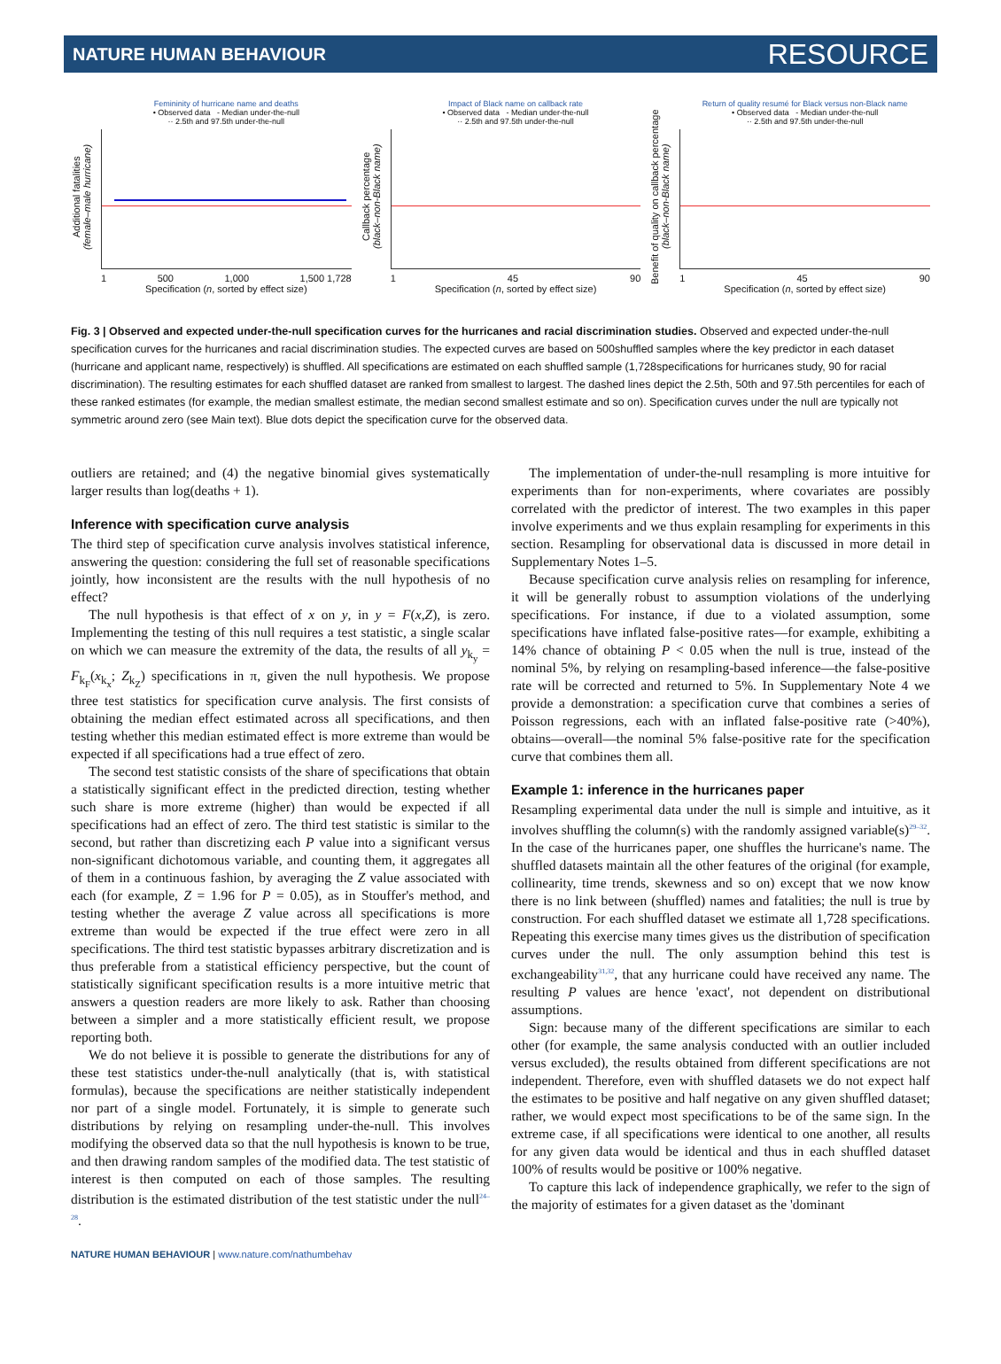NATURE HUMAN BEHAVIOUR RESOURCE
Additional fatalities
(female–male hurricane)
Femininity of hurricane name and deaths
• Observed data - Median under-the-null
·· 2.5th and 97.5th under-the-null
1 500 1,000 1,500 1,728
Specification (n, sorted by effect size)
Callback percentage
(black–non-Black name)
Impact of Black name on callback rate
• Observed data - Median under-the-null
·· 2.5th and 97.5th under-the-null
1 45 90
Specification (n, sorted by effect size)
Benefit of quality on callback percentage
(black–non-Black name)
Return of quality resumé for Black versus non-Black name
• Observed data - Median under-the-null
·· 2.5th and 97.5th under-the-null
1 45 90
Specification (n, sorted by effect size)
Fig. 3 | Observed and expected under-the-null specification curves for the hurricanes and racial discrimination studies. Observed and expected under-the-null specification curves for the hurricanes and racial discrimination studies. The expected curves are based on 500shuffled samples where the key predictor in each dataset (hurricane and applicant name, respectively) is shuffled. All specifications are estimated on each shuffled sample (1,728specifications for hurricanes study, 90 for racial discrimination). The resulting estimates for each shuffled dataset are ranked from smallest to largest. The dashed lines depict the 2.5th, 50th and 97.5th percentiles for each of these ranked estimates (for example, the median smallest estimate, the median second smallest estimate and so on). Specification curves under the null are typically not symmetric around zero (see Main text). Blue dots depict the specification curve for the observed data.
outliers are retained; and (4) the negative binomial gives systematically larger results than log(deaths + 1).
Inference with specification curve analysis
The third step of specification curve analysis involves statistical inference, answering the question: considering the full set of reasonable specifications jointly, how inconsistent are the results with the null hypothesis of no effect?
The null hypothesis is that effect of x on y, in y = F(x,Z), is zero. Implementing the testing of this null requires a test statistic, a single scalar on which we can measure the extremity of the data, the results of all y<sub>k<sub>y</sub></sub> = F<sub>k<sub>F</sub></sub>(x<sub>k<sub>x</sub></sub>; Z<sub>k<sub>Z</sub></sub>) specifications in π, given the null hypothesis. We propose three test statistics for specification curve analysis. The first consists of obtaining the median effect estimated across all specifications, and then testing whether this median estimated effect is more extreme than would be expected if all specifications had a true effect of zero.
The second test statistic consists of the share of specifications that obtain a statistically significant effect in the predicted direction, testing whether such share is more extreme (higher) than would be expected if all specifications had an effect of zero. The third test statistic is similar to the second, but rather than discretizing each P value into a significant versus non-significant dichotomous variable, and counting them, it aggregates all of them in a continuous fashion, by averaging the Z value associated with each (for example, Z = 1.96 for P = 0.05), as in Stouffer's method, and testing whether the average Z value across all specifications is more extreme than would be expected if the true effect were zero in all specifications. The third test statistic bypasses arbitrary discretization and is thus preferable from a statistical efficiency perspective, but the count of statistically significant specification results is a more intuitive metric that answers a question readers are more likely to ask. Rather than choosing between a simpler and a more statistically efficient result, we propose reporting both.
We do not believe it is possible to generate the distributions for any of these test statistics under-the-null analytically (that is, with statistical formulas), because the specifications are neither statistically independent nor part of a single model. Fortunately, it is simple to generate such distributions by relying on resampling under-the-null. This involves modifying the observed data so that the null hypothesis is known to be true, and then drawing random samples of the modified data. The test statistic of interest is then computed on each of those samples. The resulting distribution is the estimated distribution of the test statistic under the null<sup>24–28</sup>.
The implementation of under-the-null resampling is more intuitive for experiments than for non-experiments, where covariates are possibly correlated with the predictor of interest. The two examples in this paper involve experiments and we thus explain resampling for experiments in this section. Resampling for observational data is discussed in more detail in Supplementary Notes 1–5.
Because specification curve analysis relies on resampling for inference, it will be generally robust to assumption violations of the underlying specifications. For instance, if due to a violated assumption, some specifications have inflated false-positive rates—for example, exhibiting a 14% chance of obtaining P < 0.05 when the null is true, instead of the nominal 5%, by relying on resampling-based inference—the false-positive rate will be corrected and returned to 5%. In Supplementary Note 4 we provide a demonstration: a specification curve that combines a series of Poisson regressions, each with an inflated false-positive rate (>40%), obtains—overall—the nominal 5% false-positive rate for the specification curve that combines them all.
Example 1: inference in the hurricanes paper
Resampling experimental data under the null is simple and intuitive, as it involves shuffling the column(s) with the randomly assigned variable(s)<sup>29–32</sup>. In the case of the hurricanes paper, one shuffles the hurricane's name. The shuffled datasets maintain all the other features of the original (for example, collinearity, time trends, skewness and so on) except that we now know there is no link between (shuffled) names and fatalities; the null is true by construction. For each shuffled dataset we estimate all 1,728 specifications. Repeating this exercise many times gives us the distribution of specification curves under the null. The only assumption behind this test is exchangeability<sup>31,32</sup>, that any hurricane could have received any name. The resulting P values are hence 'exact', not dependent on distributional assumptions.
Sign: because many of the different specifications are similar to each other (for example, the same analysis conducted with an outlier included versus excluded), the results obtained from different specifications are not independent. Therefore, even with shuffled datasets we do not expect half the estimates to be positive and half negative on any given shuffled dataset; rather, we would expect most specifications to be of the same sign. In the extreme case, if all specifications were identical to one another, all results for any given data would be identical and thus in each shuffled dataset 100% of results would be positive or 100% negative.
To capture this lack of independence graphically, we refer to the sign of the majority of estimates for a given dataset as the 'dominant
NATURE HUMAN BEHAVIOUR | www.nature.com/nathumbehav